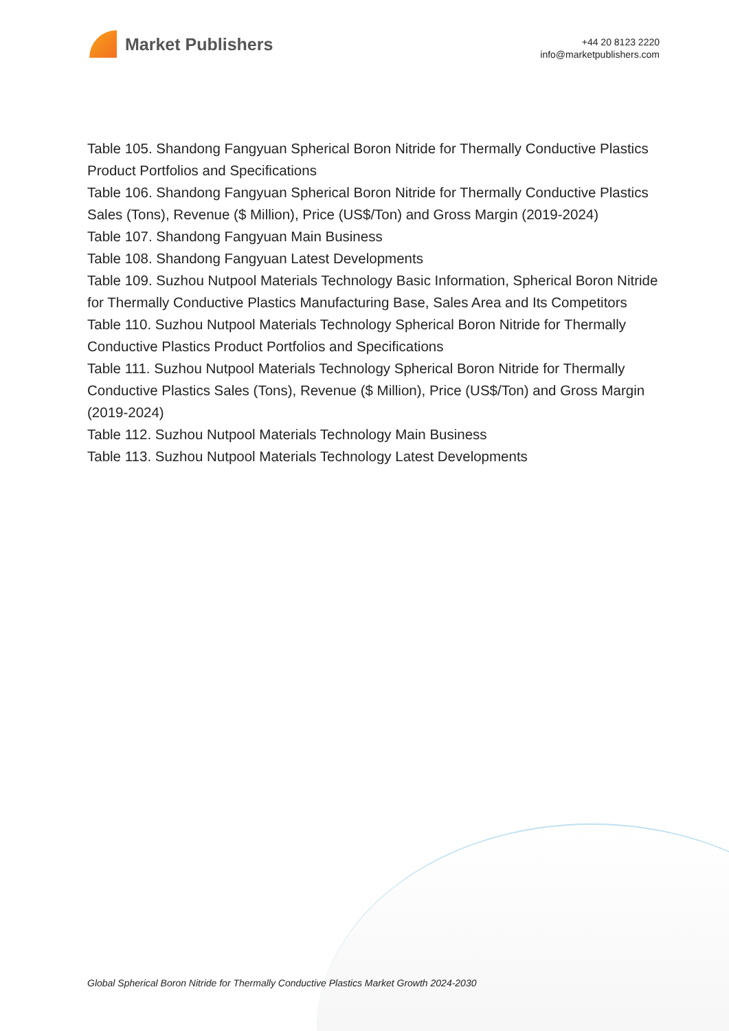Market Publishers
+44 20 8123 2220
info@marketpublishers.com
Table 105. Shandong Fangyuan Spherical Boron Nitride for Thermally Conductive Plastics Product Portfolios and Specifications
Table 106. Shandong Fangyuan Spherical Boron Nitride for Thermally Conductive Plastics Sales (Tons), Revenue ($ Million), Price (US$/Ton) and Gross Margin (2019-2024)
Table 107. Shandong Fangyuan Main Business
Table 108. Shandong Fangyuan Latest Developments
Table 109. Suzhou Nutpool Materials Technology Basic Information, Spherical Boron Nitride for Thermally Conductive Plastics Manufacturing Base, Sales Area and Its Competitors
Table 110. Suzhou Nutpool Materials Technology Spherical Boron Nitride for Thermally Conductive Plastics Product Portfolios and Specifications
Table 111. Suzhou Nutpool Materials Technology Spherical Boron Nitride for Thermally Conductive Plastics Sales (Tons), Revenue ($ Million), Price (US$/Ton) and Gross Margin (2019-2024)
Table 112. Suzhou Nutpool Materials Technology Main Business
Table 113. Suzhou Nutpool Materials Technology Latest Developments
Global Spherical Boron Nitride for Thermally Conductive Plastics Market Growth 2024-2030